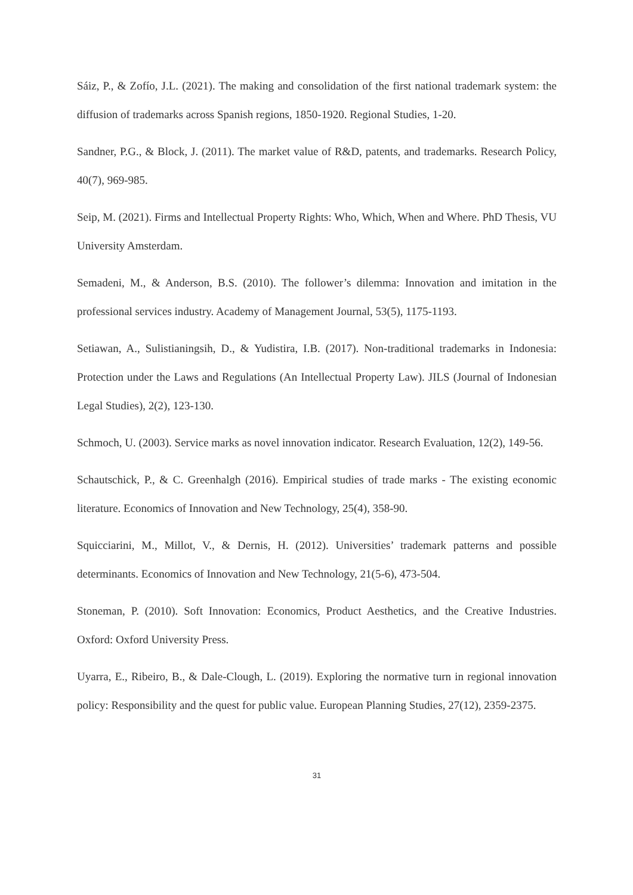Sáiz, P., & Zofío, J.L. (2021). The making and consolidation of the first national trademark system: the diffusion of trademarks across Spanish regions, 1850-1920. Regional Studies, 1-20.
Sandner, P.G., & Block, J. (2011). The market value of R&D, patents, and trademarks. Research Policy, 40(7), 969-985.
Seip, M. (2021). Firms and Intellectual Property Rights: Who, Which, When and Where. PhD Thesis, VU University Amsterdam.
Semadeni, M., & Anderson, B.S. (2010). The follower’s dilemma: Innovation and imitation in the professional services industry. Academy of Management Journal, 53(5), 1175-1193.
Setiawan, A., Sulistianingsih, D., & Yudistira, I.B. (2017). Non-traditional trademarks in Indonesia: Protection under the Laws and Regulations (An Intellectual Property Law). JILS (Journal of Indonesian Legal Studies), 2(2), 123-130.
Schmoch, U. (2003). Service marks as novel innovation indicator. Research Evaluation, 12(2), 149-56.
Schautschick, P., & C. Greenhalgh (2016). Empirical studies of trade marks - The existing economic literature. Economics of Innovation and New Technology, 25(4), 358-90.
Squicciarini, M., Millot, V., & Dernis, H. (2012). Universities’ trademark patterns and possible determinants. Economics of Innovation and New Technology, 21(5-6), 473-504.
Stoneman, P. (2010). Soft Innovation: Economics, Product Aesthetics, and the Creative Industries. Oxford: Oxford University Press.
Uyarra, E., Ribeiro, B., & Dale-Clough, L. (2019). Exploring the normative turn in regional innovation policy: Responsibility and the quest for public value. European Planning Studies, 27(12), 2359-2375.
31